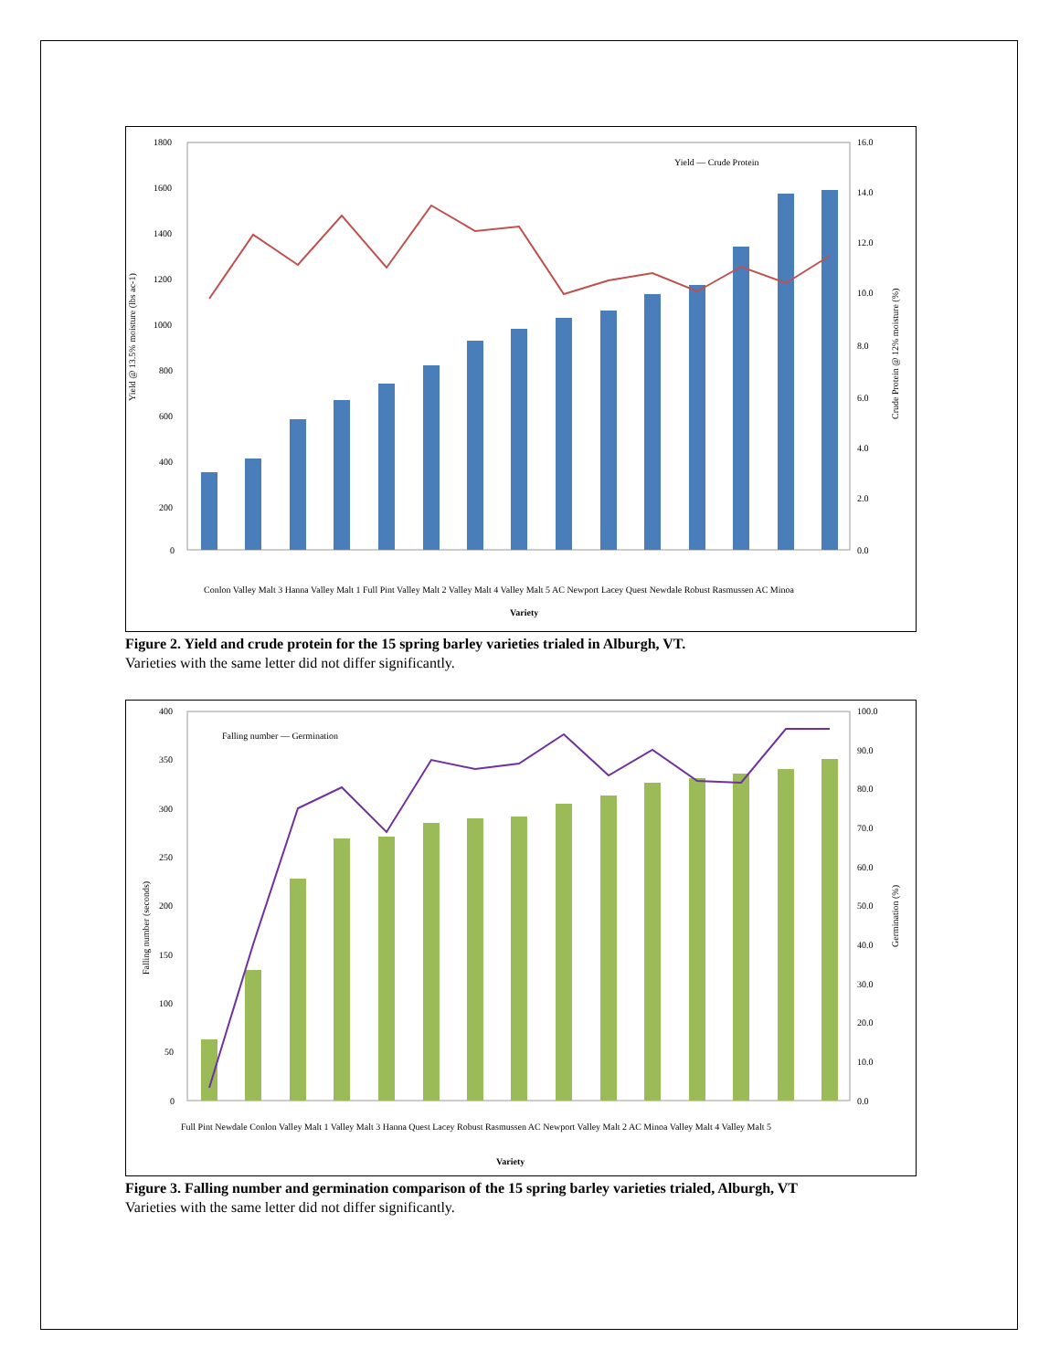1800
1600
1400
1200
1000
800
600
400
200
0
16.0
14.0
12.0
10.0
8.0
6.0
4.0
2.0
0.0
Yield — Crude Protein
Variety
Conlon Valley Malt 3 Hanna Valley Malt 1 Full Pint Valley Malt 2 Valley Malt 4 Valley Malt 5 AC Newport Lacey Quest Newdale Robust Rasmussen AC Minoa
Yield @ 13.5% moisture (lbs ac-1)
Crude Protein @ 12% moisture (%)
Figure 2. Yield and crude protein for the 15 spring barley varieties trialed in Alburgh, VT.
Varieties with the same letter did not differ significantly.
400
350
300
250
200
150
100
50
0
100.0
90.0
80.0
70.0
60.0
50.0
40.0
30.0
20.0
10.0
0.0
Falling number — Germination
Variety
Full Pint Newdale Conlon Valley Malt 1 Valley Malt 3 Hanna Quest Lacey Robust Rasmussen AC Newport Valley Malt 2 AC Minoa Valley Malt 4 Valley Malt 5
Falling number (seconds)
Germination (%)
Figure 3. Falling number and germination comparison of the 15 spring barley varieties trialed, Alburgh, VT
Varieties with the same letter did not differ significantly.